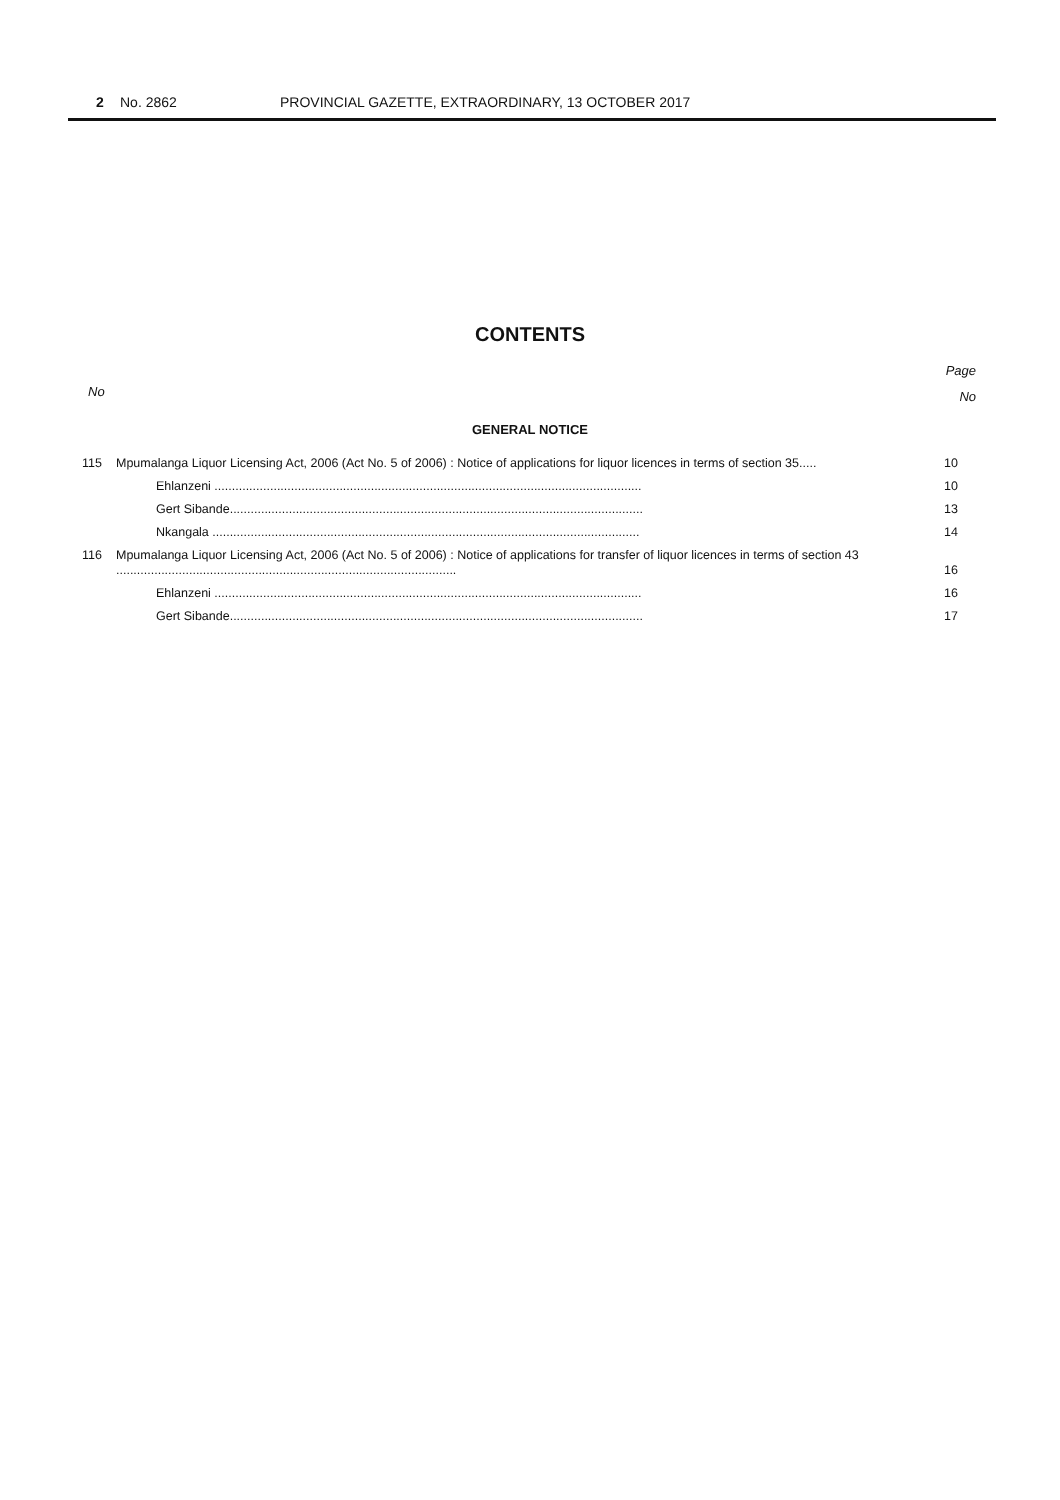2 No. 2862 PROVINCIAL GAZETTE, EXTRAORDINARY, 13 OCTOBER 2017
CONTENTS
Page
No
No
GENERAL NOTICE
| 115 | Mpumalanga Liquor Licensing Act, 2006 (Act No. 5 of 2006) : Notice of applications for liquor licences in terms of section 35..... | 10 |
| | Ehlanzeni ........................................................................................................................... | 10 |
| | Gert Sibande....................................................................................................................... | 13 |
| | Nkangala ........................................................................................................................... | 14 |
| 116 | Mpumalanga Liquor Licensing Act, 2006 (Act No. 5 of 2006) : Notice of applications for transfer of liquor licences in terms of section 43 .................................................................................................. | 16 |
| | Ehlanzeni ........................................................................................................................... | 16 |
| | Gert Sibande....................................................................................................................... | 17 |